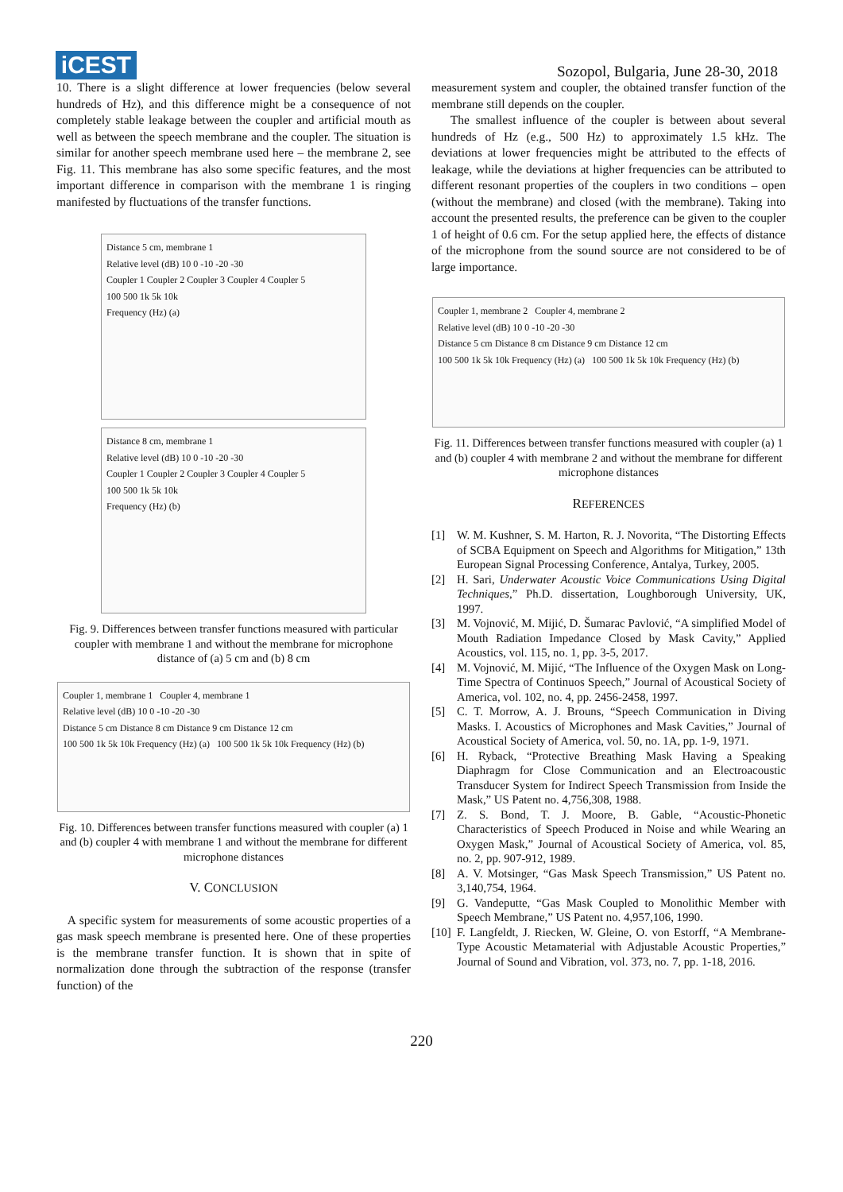iCEST
Sozopol, Bulgaria, June 28-30, 2018
10. There is a slight difference at lower frequencies (below several hundreds of Hz), and this difference might be a consequence of not completely stable leakage between the coupler and artificial mouth as well as between the speech membrane and the coupler. The situation is similar for another speech membrane used here – the membrane 2, see Fig. 11. This membrane has also some specific features, and the most important difference in comparison with the membrane 1 is ringing manifested by fluctuations of the transfer functions.
Distance 5 cm, membrane 1
Relative level (dB) 10 0 -10 -20 -30
Coupler 1 Coupler 2 Coupler 3 Coupler 4 Coupler 5
100 500 1k 5k 10k
Frequency (Hz) (a)
Distance 8 cm, membrane 1
Relative level (dB) 10 0 -10 -20 -30
Coupler 1 Coupler 2 Coupler 3 Coupler 4 Coupler 5
100 500 1k 5k 10k
Frequency (Hz) (b)
Fig. 9. Differences between transfer functions measured with particular coupler with membrane 1 and without the membrane for microphone distance of (a) 5 cm and (b) 8 cm
Coupler 1, membrane 1 Coupler 4, membrane 1
Relative level (dB) 10 0 -10 -20 -30
Distance 5 cm Distance 8 cm Distance 9 cm Distance 12 cm
100 500 1k 5k 10k Frequency (Hz) (a) 100 500 1k 5k 10k Frequency (Hz) (b)
Fig. 10. Differences between transfer functions measured with coupler (a) 1 and (b) coupler 4 with membrane 1 and without the membrane for different microphone distances
V. CONCLUSION
A specific system for measurements of some acoustic properties of a gas mask speech membrane is presented here. One of these properties is the membrane transfer function. It is shown that in spite of normalization done through the subtraction of the response (transfer function) of the
measurement system and coupler, the obtained transfer function of the membrane still depends on the coupler.
The smallest influence of the coupler is between about several hundreds of Hz (e.g., 500 Hz) to approximately 1.5 kHz. The deviations at lower frequencies might be attributed to the effects of leakage, while the deviations at higher frequencies can be attributed to different resonant properties of the couplers in two conditions – open (without the membrane) and closed (with the membrane). Taking into account the presented results, the preference can be given to the coupler 1 of height of 0.6 cm. For the setup applied here, the effects of distance of the microphone from the sound source are not considered to be of large importance.
Coupler 1, membrane 2 Coupler 4, membrane 2
Relative level (dB) 10 0 -10 -20 -30
Distance 5 cm Distance 8 cm Distance 9 cm Distance 12 cm
100 500 1k 5k 10k Frequency (Hz) (a) 100 500 1k 5k 10k Frequency (Hz) (b)
Fig. 11. Differences between transfer functions measured with coupler (a) 1 and (b) coupler 4 with membrane 2 and without the membrane for different microphone distances
REFERENCES
[1] W. M. Kushner, S. M. Harton, R. J. Novorita, “The Distorting Effects of SCBA Equipment on Speech and Algorithms for Mitigation,” 13th European Signal Processing Conference, Antalya, Turkey, 2005.
[2] H. Sari, Underwater Acoustic Voice Communications Using Digital Techniques,” Ph.D. dissertation, Loughborough University, UK, 1997.
[3] M. Vojnović, M. Mijić, D. Šumarac Pavlović, “A simplified Model of Mouth Radiation Impedance Closed by Mask Cavity,” Applied Acoustics, vol. 115, no. 1, pp. 3-5, 2017.
[4] M. Vojnović, M. Mijić, “The Influence of the Oxygen Mask on Long-Time Spectra of Continuos Speech,” Journal of Acoustical Society of America, vol. 102, no. 4, pp. 2456-2458, 1997.
[5] C. T. Morrow, A. J. Brouns, “Speech Communication in Diving Masks. I. Acoustics of Microphones and Mask Cavities,” Journal of Acoustical Society of America, vol. 50, no. 1A, pp. 1-9, 1971.
[6] H. Ryback, “Protective Breathing Mask Having a Speaking Diaphragm for Close Communication and an Electroacoustic Transducer System for Indirect Speech Transmission from Inside the Mask,” US Patent no. 4,756,308, 1988.
[7] Z. S. Bond, T. J. Moore, B. Gable, “Acoustic-Phonetic Characteristics of Speech Produced in Noise and while Wearing an Oxygen Mask,” Journal of Acoustical Society of America, vol. 85, no. 2, pp. 907-912, 1989.
[8] A. V. Motsinger, “Gas Mask Speech Transmission,” US Patent no. 3,140,754, 1964.
[9] G. Vandeputte, “Gas Mask Coupled to Monolithic Member with Speech Membrane,” US Patent no. 4,957,106, 1990.
[10] F. Langfeldt, J. Riecken, W. Gleine, O. von Estorff, “A Membrane-Type Acoustic Metamaterial with Adjustable Acoustic Properties,” Journal of Sound and Vibration, vol. 373, no. 7, pp. 1-18, 2016.
220